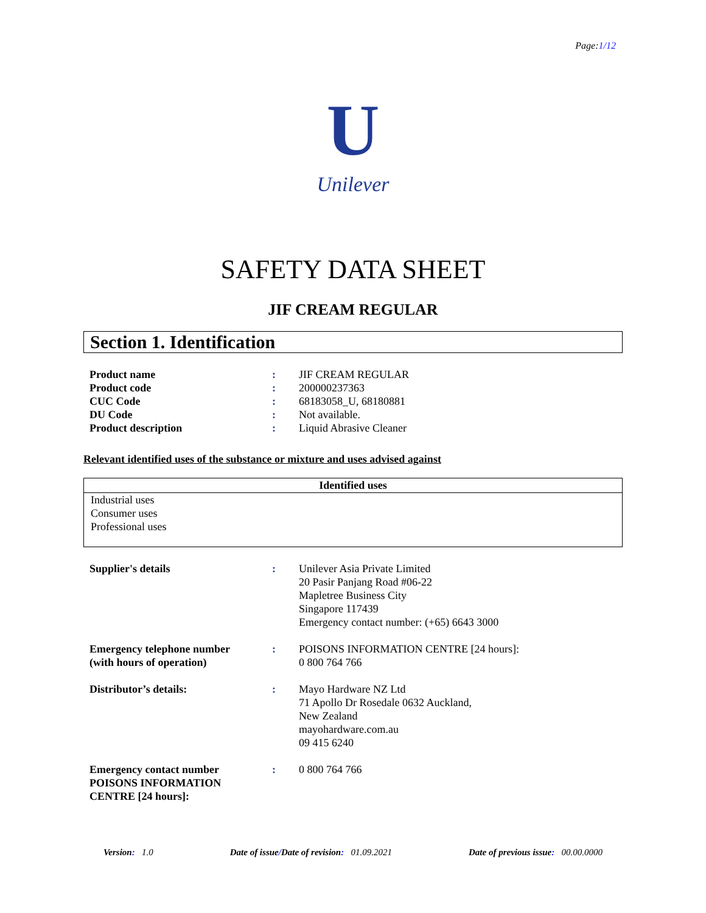Page:1/12
U
Unilever
SAFETY DATA SHEET
JIF CREAM REGULAR
Section 1. Identification
| Product name | : | JIF CREAM REGULAR |
| Product code | : | 200000237363 |
| CUC Code | : | 68183058_U, 68180881 |
| DU Code | : | Not available. |
| Product description | : | Liquid Abrasive Cleaner |
Relevant identified uses of the substance or mixture and uses advised against
| Identified uses |
| --- |
| Industrial uses Consumer uses Professional uses |
| Supplier's details | : | Unilever Asia Private Limited 20 Pasir Panjang Road #06-22 Mapletree Business City Singapore 117439 Emergency contact number: (+65) 6643 3000 |
| Emergency telephone number (with hours of operation) | : | POISONS INFORMATION CENTRE [24 hours]: 0 800 764 766 |
| Distributor’s details: | : | Mayo Hardware NZ Ltd 71 Apollo Dr Rosedale 0632 Auckland, New Zealand mayohardware.com.au 09 415 6240 |
| Emergency contact number POISONS INFORMATION CENTRE [24 hours]: | : | 0 800 764 766 |
Version: 1.0 Date of issue/Date of revision: 01.09.2021
Date of previous issue: 00.00.0000